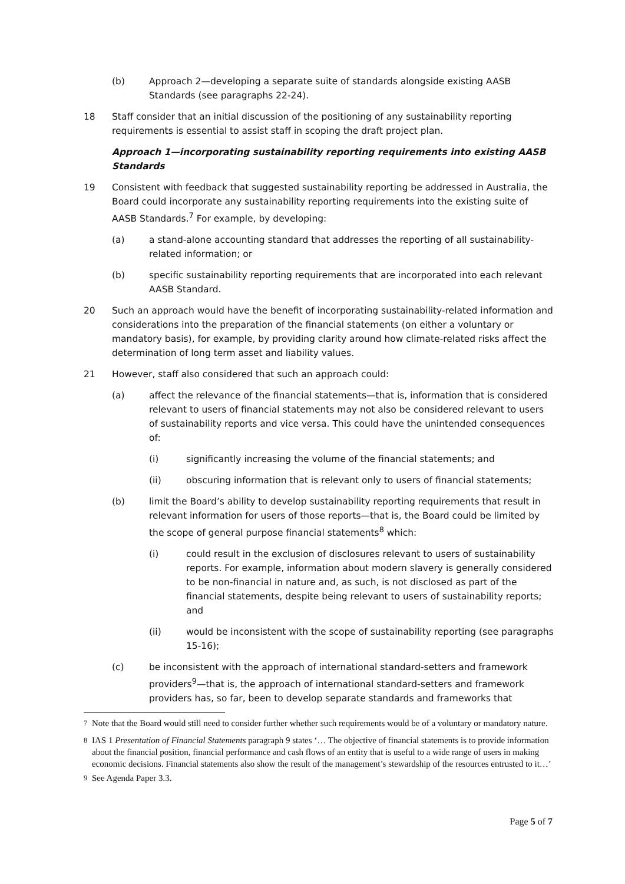(b) Approach 2—developing a separate suite of standards alongside existing AASB Standards (see paragraphs 22-24).
18 Staff consider that an initial discussion of the positioning of any sustainability reporting requirements is essential to assist staff in scoping the draft project plan.
Approach 1—incorporating sustainability reporting requirements into existing AASB Standards
19 Consistent with feedback that suggested sustainability reporting be addressed in Australia, the Board could incorporate any sustainability reporting requirements into the existing suite of AASB Standards.<sup>7</sup> For example, by developing:
(a) a stand-alone accounting standard that addresses the reporting of all sustainability-related information; or
(b) specific sustainability reporting requirements that are incorporated into each relevant AASB Standard.
20 Such an approach would have the benefit of incorporating sustainability-related information and considerations into the preparation of the financial statements (on either a voluntary or mandatory basis), for example, by providing clarity around how climate-related risks affect the determination of long term asset and liability values.
21 However, staff also considered that such an approach could:
(a) affect the relevance of the financial statements—that is, information that is considered relevant to users of financial statements may not also be considered relevant to users of sustainability reports and vice versa. This could have the unintended consequences of:
(i) significantly increasing the volume of the financial statements; and
(ii) obscuring information that is relevant only to users of financial statements;
(b) limit the Board’s ability to develop sustainability reporting requirements that result in relevant information for users of those reports—that is, the Board could be limited by the scope of general purpose financial statements<sup>8</sup> which:
(i) could result in the exclusion of disclosures relevant to users of sustainability reports. For example, information about modern slavery is generally considered to be non-financial in nature and, as such, is not disclosed as part of the financial statements, despite being relevant to users of sustainability reports; and
(ii) would be inconsistent with the scope of sustainability reporting (see paragraphs 15-16);
(c) be inconsistent with the approach of international standard-setters and framework providers<sup>9</sup>—that is, the approach of international standard-setters and framework providers has, so far, been to develop separate standards and frameworks that
<sup>7</sup> Note that the Board would still need to consider further whether such requirements would be of a voluntary or mandatory nature.
<sup>8</sup> IAS 1 Presentation of Financial Statements paragraph 9 states ‘… The objective of financial statements is to provide information about the financial position, financial performance and cash flows of an entity that is useful to a wide range of users in making economic decisions. Financial statements also show the result of the management’s stewardship of the resources entrusted to it…’
<sup>9</sup> See Agenda Paper 3.3.
Page 5 of 7